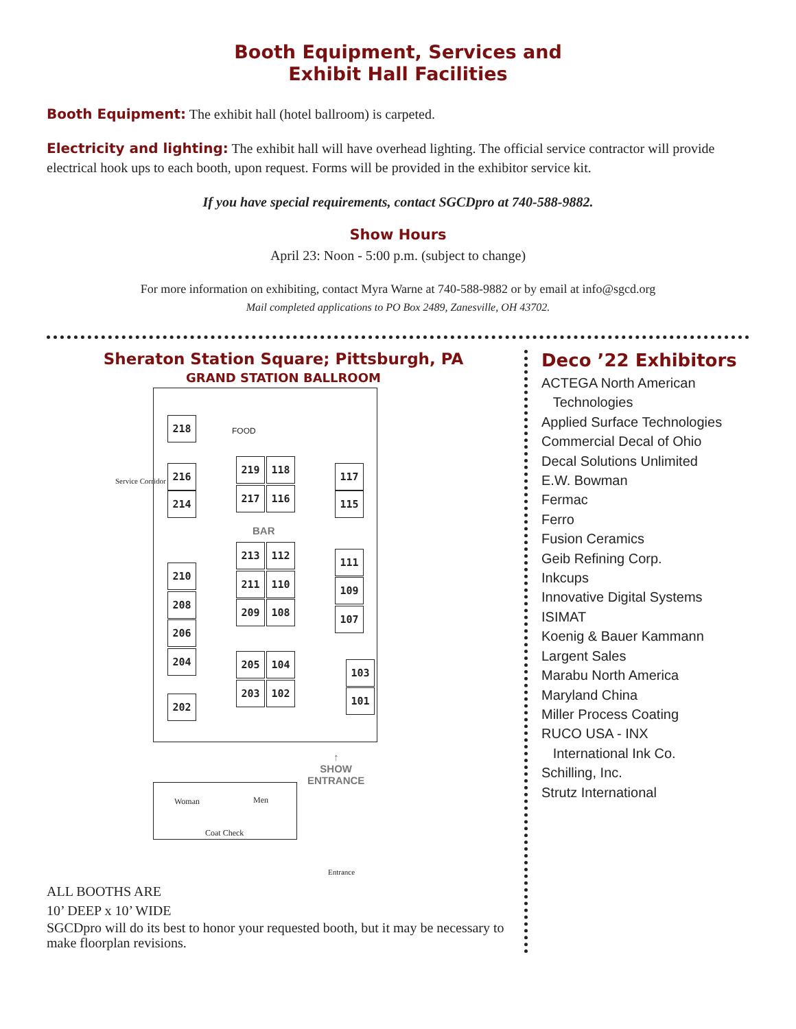Booth Equipment, Services and
Exhibit Hall Facilities
Booth Equipment: The exhibit hall (hotel ballroom) is carpeted.
Electricity and lighting: The exhibit hall will have overhead lighting. The official service contractor will provide electrical hook ups to each booth, upon request. Forms will be provided in the exhibitor service kit.
If you have special requirements, contact SGCDpro at 740-588-9882.
Show Hours
April 23: Noon - 5:00 p.m. (subject to change)
For more information on exhibiting, contact Myra Warne at 740-588-9882 or by email at info@sgcd.org
Mail completed applications to PO Box 2489, Zanesville, OH 43702.
Sheraton Station Square; Pittsburgh, PA
GRAND STATION BALLROOM
FOOD
Service Corridor
BAR
218
216
214
210
208
206
204
202
219 118
217 116
213 112
211 110
209 108
205 104
203 102
117
115
111
109
107
103
101
↑
SHOW
ENTRANCE
Woman Men
Coat Check
Entrance
ALL BOOTHS ARE
10’ DEEP x 10’ WIDE
SGCDpro will do its best to honor your requested booth, but it may be necessary to make floorplan revisions.
Deco ’22 Exhibitors
ACTEGA North American
Technologies
Applied Surface Technologies
Commercial Decal of Ohio
Decal Solutions Unlimited
E.W. Bowman
Fermac
Ferro
Fusion Ceramics
Geib Refining Corp.
Inkcups
Innovative Digital Systems
ISIMAT
Koenig & Bauer Kammann
Largent Sales
Marabu North America
Maryland China
Miller Process Coating
RUCO USA - INX
International Ink Co.
Schilling, Inc.
Strutz International